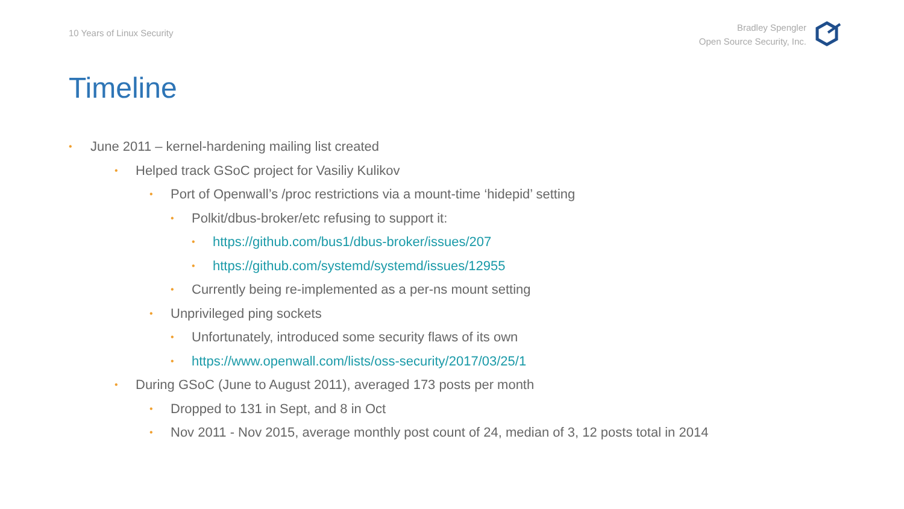10 Years of Linux Security
Bradley Spengler
Open Source Security, Inc.
Timeline
• June 2011 – kernel-hardening mailing list created
• Helped track GSoC project for Vasiliy Kulikov
• Port of Openwall’s /proc restrictions via a mount-time ‘hidepid’ setting
• Polkit/dbus-broker/etc refusing to support it:
• https://github.com/bus1/dbus-broker/issues/207
• https://github.com/systemd/systemd/issues/12955
• Currently being re-implemented as a per-ns mount setting
• Unprivileged ping sockets
• Unfortunately, introduced some security flaws of its own
• https://www.openwall.com/lists/oss-security/2017/03/25/1
• During GSoC (June to August 2011), averaged 173 posts per month
• Dropped to 131 in Sept, and 8 in Oct
• Nov 2011 - Nov 2015, average monthly post count of 24, median of 3, 12 posts total in 2014